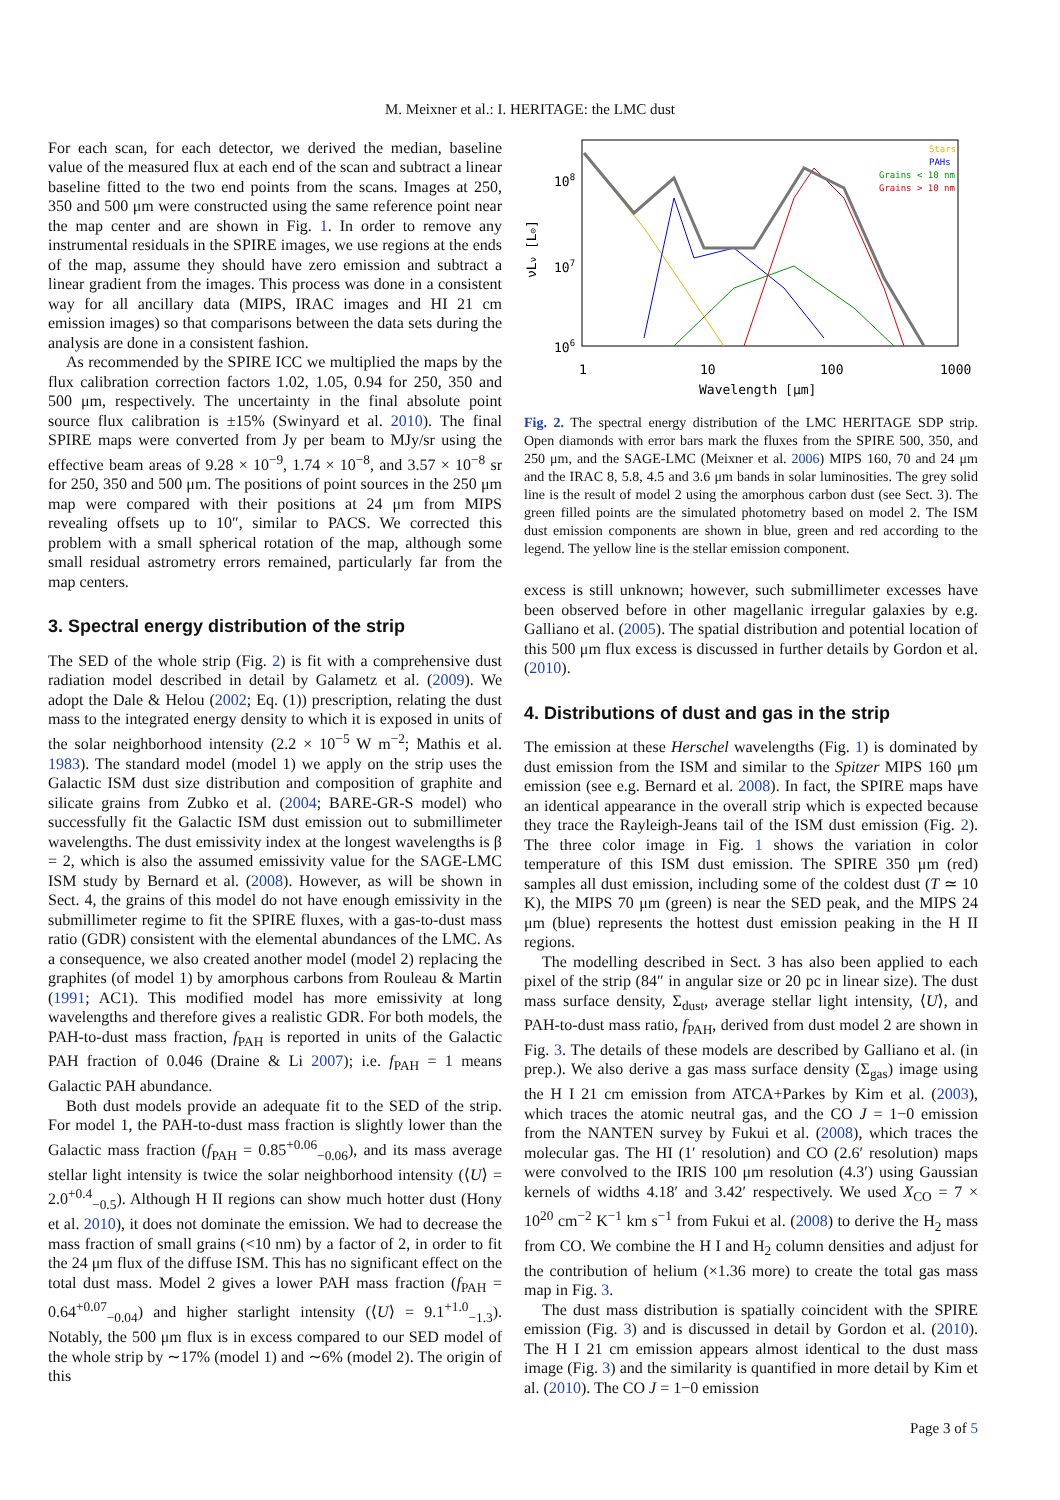M. Meixner et al.: I. HERITAGE: the LMC dust
For each scan, for each detector, we derived the median, baseline value of the measured flux at each end of the scan and subtract a linear baseline fitted to the two end points from the scans. Images at 250, 350 and 500 μm were constructed using the same reference point near the map center and are shown in Fig. 1. In order to remove any instrumental residuals in the SPIRE images, we use regions at the ends of the map, assume they should have zero emission and subtract a linear gradient from the images. This process was done in a consistent way for all ancillary data (MIPS, IRAC images and HI 21 cm emission images) so that comparisons between the data sets during the analysis are done in a consistent fashion.
As recommended by the SPIRE ICC we multiplied the maps by the flux calibration correction factors 1.02, 1.05, 0.94 for 250, 350 and 500 μm, respectively. The uncertainty in the final absolute point source flux calibration is ±15% (Swinyard et al. 2010). The final SPIRE maps were converted from Jy per beam to MJy/sr using the effective beam areas of 9.28 × 10<sup>−9</sup>, 1.74 × 10<sup>−8</sup>, and 3.57 × 10<sup>−8</sup> sr for 250, 350 and 500 μm. The positions of point sources in the 250 μm map were compared with their positions at 24 μm from MIPS revealing offsets up to 10″, similar to PACS. We corrected this problem with a small spherical rotation of the map, although some small residual astrometry errors remained, particularly far from the map centers.
3. Spectral energy distribution of the strip
The SED of the whole strip (Fig. 2) is fit with a comprehensive dust radiation model described in detail by Galametz et al. (2009). We adopt the Dale & Helou (2002; Eq. (1)) prescription, relating the dust mass to the integrated energy density to which it is exposed in units of the solar neighborhood intensity (2.2 × 10<sup>−5</sup> W m<sup>−2</sup>; Mathis et al. 1983). The standard model (model 1) we apply on the strip uses the Galactic ISM dust size distribution and composition of graphite and silicate grains from Zubko et al. (2004; BARE-GR-S model) who successfully fit the Galactic ISM dust emission out to submillimeter wavelengths. The dust emissivity index at the longest wavelengths is β = 2, which is also the assumed emissivity value for the SAGE-LMC ISM study by Bernard et al. (2008). However, as will be shown in Sect. 4, the grains of this model do not have enough emissivity in the submillimeter regime to fit the SPIRE fluxes, with a gas-to-dust mass ratio (GDR) consistent with the elemental abundances of the LMC. As a consequence, we also created another model (model 2) replacing the graphites (of model 1) by amorphous carbons from Rouleau & Martin (1991; AC1). This modified model has more emissivity at long wavelengths and therefore gives a realistic GDR. For both models, the PAH-to-dust mass fraction, f<sub>PAH</sub> is reported in units of the Galactic PAH fraction of 0.046 (Draine & Li 2007); i.e. f<sub>PAH</sub> = 1 means Galactic PAH abundance.
Both dust models provide an adequate fit to the SED of the strip. For model 1, the PAH-to-dust mass fraction is slightly lower than the Galactic mass fraction (f<sub>PAH</sub> = 0.85<sup>+0.06</sup><sub>−0.06</sub>), and its mass average stellar light intensity is twice the solar neighborhood intensity (⟨U⟩ = 2.0<sup>+0.4</sup><sub>−0.5</sub>). Although H II regions can show much hotter dust (Hony et al. 2010), it does not dominate the emission. We had to decrease the mass fraction of small grains (<10 nm) by a factor of 2, in order to fit the 24 μm flux of the diffuse ISM. This has no significant effect on the total dust mass. Model 2 gives a lower PAH mass fraction (f<sub>PAH</sub> = 0.64<sup>+0.07</sup><sub>−0.04</sub>) and higher starlight intensity (⟨U⟩ = 9.1<sup>+1.0</sup><sub>−1.3</sub>). Notably, the 500 μm flux is in excess compared to our SED model of the whole strip by ∼17% (model 1) and ∼6% (model 2). The origin of this
108
107
106
1
10
100
1000
Wavelength [μm]
νLν [L⊙]
Stars
PAHs
Grains < 10 nm
Grains > 10 nm
Fig. 2. The spectral energy distribution of the LMC HERITAGE SDP strip. Open diamonds with error bars mark the fluxes from the SPIRE 500, 350, and 250 μm, and the SAGE-LMC (Meixner et al. 2006) MIPS 160, 70 and 24 μm and the IRAC 8, 5.8, 4.5 and 3.6 μm bands in solar luminosities. The grey solid line is the result of model 2 using the amorphous carbon dust (see Sect. 3). The green filled points are the simulated photometry based on model 2. The ISM dust emission components are shown in blue, green and red according to the legend. The yellow line is the stellar emission component.
excess is still unknown; however, such submillimeter excesses have been observed before in other magellanic irregular galaxies by e.g. Galliano et al. (2005). The spatial distribution and potential location of this 500 μm flux excess is discussed in further details by Gordon et al. (2010).
4. Distributions of dust and gas in the strip
The emission at these Herschel wavelengths (Fig. 1) is dominated by dust emission from the ISM and similar to the Spitzer MIPS 160 μm emission (see e.g. Bernard et al. 2008). In fact, the SPIRE maps have an identical appearance in the overall strip which is expected because they trace the Rayleigh-Jeans tail of the ISM dust emission (Fig. 2). The three color image in Fig. 1 shows the variation in color temperature of this ISM dust emission. The SPIRE 350 μm (red) samples all dust emission, including some of the coldest dust (T ≃ 10 K), the MIPS 70 μm (green) is near the SED peak, and the MIPS 24 μm (blue) represents the hottest dust emission peaking in the H II regions.
The modelling described in Sect. 3 has also been applied to each pixel of the strip (84″ in angular size or 20 pc in linear size). The dust mass surface density, Σ<sub>dust</sub>, average stellar light intensity, ⟨U⟩, and PAH-to-dust mass ratio, f<sub>PAH</sub>, derived from dust model 2 are shown in Fig. 3. The details of these models are described by Galliano et al. (in prep.). We also derive a gas mass surface density (Σ<sub>gas</sub>) image using the H I 21 cm emission from ATCA+Parkes by Kim et al. (2003), which traces the atomic neutral gas, and the CO J = 1−0 emission from the NANTEN survey by Fukui et al. (2008), which traces the molecular gas. The HI (1′ resolution) and CO (2.6′ resolution) maps were convolved to the IRIS 100 μm resolution (4.3′) using Gaussian kernels of widths 4.18′ and 3.42′ respectively. We used X<sub>CO</sub> = 7 × 10<sup>20</sup> cm<sup>−2</sup> K<sup>−1</sup> km s<sup>−1</sup> from Fukui et al. (2008) to derive the H<sub>2</sub> mass from CO. We combine the H I and H<sub>2</sub> column densities and adjust for the contribution of helium (×1.36 more) to create the total gas mass map in Fig. 3.
The dust mass distribution is spatially coincident with the SPIRE emission (Fig. 3) and is discussed in detail by Gordon et al. (2010). The H I 21 cm emission appears almost identical to the dust mass image (Fig. 3) and the similarity is quantified in more detail by Kim et al. (2010). The CO J = 1−0 emission
Page 3 of 5